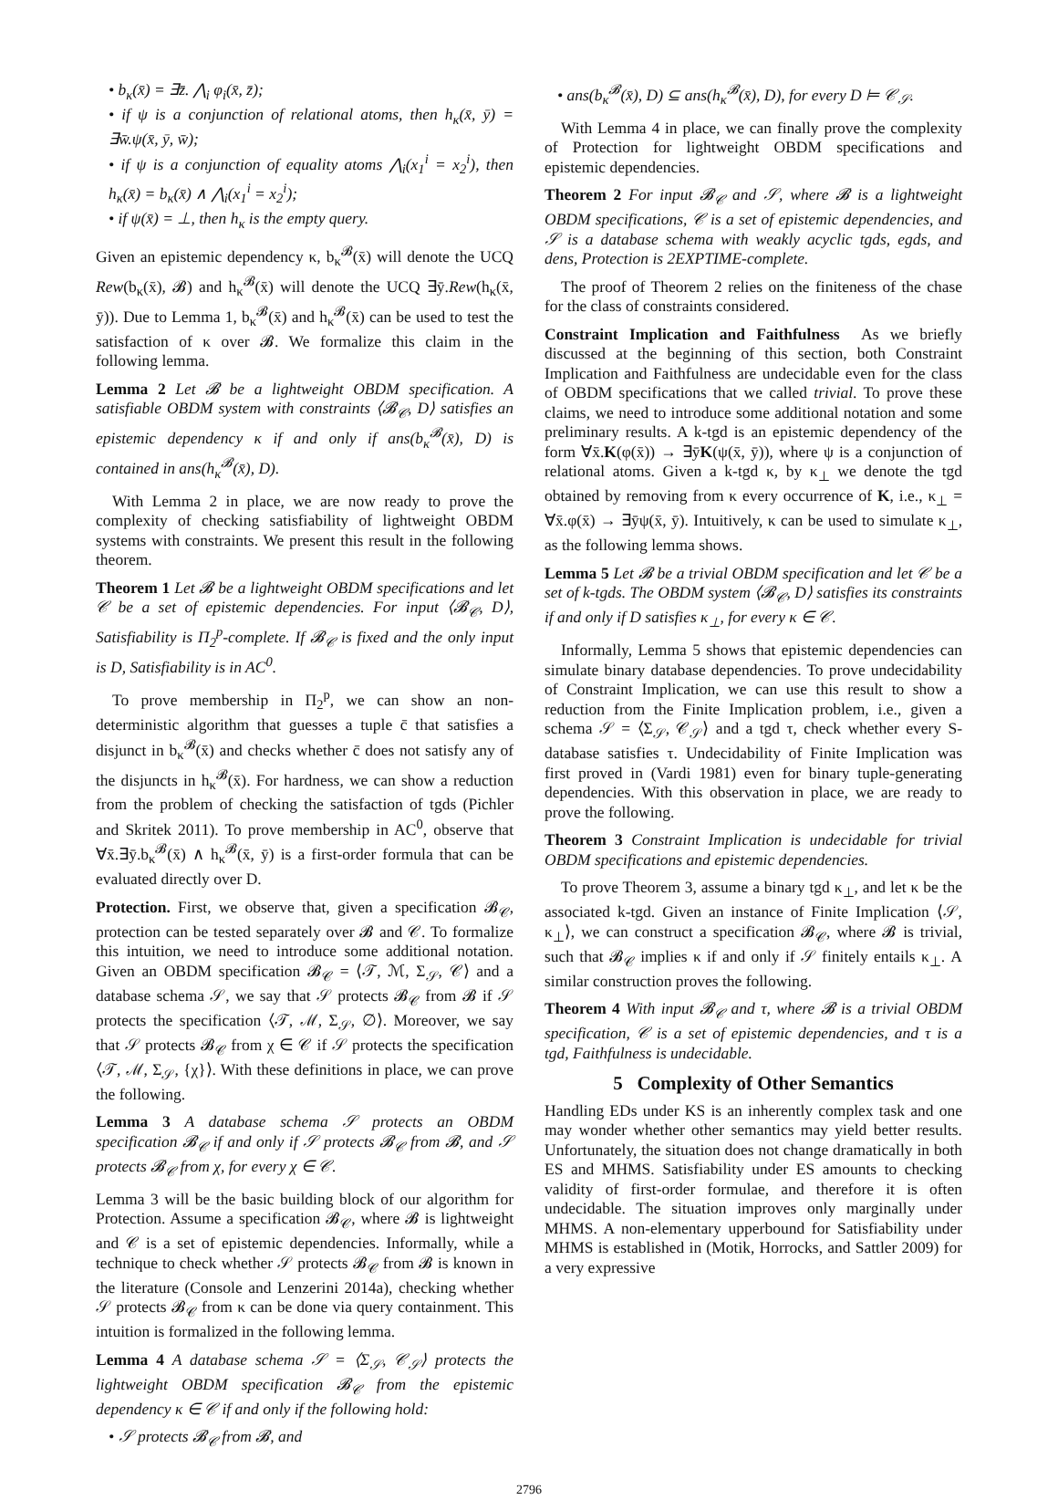• b<sub>κ</sub>(x̄) = ∃z̄. ⋀<sub>i</sub> φ<sub>i</sub>(x̄, z̄);
• if ψ is a conjunction of relational atoms, then h<sub>κ</sub>(x̄, ȳ) = ∃w̄.ψ(x̄, ȳ, w̄);
• if ψ is a conjunction of equality atoms ⋀<sub>i</sub>(x<sub>1</sub><sup>i</sup> = x<sub>2</sub><sup>i</sup>), then h<sub>κ</sub>(x̄) = b<sub>κ</sub>(x̄) ∧ ⋀<sub>i</sub>(x<sub>1</sub><sup>i</sup> = x<sub>2</sub><sup>i</sup>);
• if ψ(x̄) = ⊥, then h<sub>κ</sub> is the empty query.
Given an epistemic dependency κ, b<sub>κ</sub><sup>𝓑</sup>(x̄) will denote the UCQ Rew(b<sub>κ</sub>(x̄), 𝓑) and h<sub>κ</sub><sup>𝓑</sup>(x̄) will denote the UCQ ∃ȳ.Rew(h<sub>κ</sub>(x̄, ȳ)). Due to Lemma 1, b<sub>κ</sub><sup>𝓑</sup>(x̄) and h<sub>κ</sub><sup>𝓑</sup>(x̄) can be used to test the satisfaction of κ over 𝓑. We formalize this claim in the following lemma.
Lemma 2 Let 𝓑 be a lightweight OBDM specification. A satisfiable OBDM system with constraints ⟨𝓑<sub>𝒞</sub>, D⟩ satisfies an epistemic dependency κ if and only if ans(b<sub>κ</sub><sup>𝓑</sup>(x̄), D) is contained in ans(h<sub>κ</sub><sup>𝓑</sup>(x̄), D).
With Lemma 2 in place, we are now ready to prove the complexity of checking satisfiability of lightweight OBDM systems with constraints. We present this result in the following theorem.
Theorem 1 Let 𝓑 be a lightweight OBDM specifications and let 𝒞 be a set of epistemic dependencies. For input ⟨𝓑<sub>𝒞</sub>, D⟩, Satisfiability is Π<sub>2</sub><sup>p</sup>-complete. If 𝓑<sub>𝒞</sub> is fixed and the only input is D, Satisfiability is in AC<sup>0</sup>.
To prove membership in Π<sub>2</sub><sup>p</sup>, we can show an non-deterministic algorithm that guesses a tuple c̄ that satisfies a disjunct in b<sub>κ</sub><sup>𝓑</sup>(x̄) and checks whether c̄ does not satisfy any of the disjuncts in h<sub>κ</sub><sup>𝓑</sup>(x̄). For hardness, we can show a reduction from the problem of checking the satisfaction of tgds (Pichler and Skritek 2011). To prove membership in AC<sup>0</sup>, observe that ∀x̄.∃ȳ.b<sub>κ</sub><sup>𝓑</sup>(x̄) ∧ h<sub>κ</sub><sup>𝓑</sup>(x̄, ȳ) is a first-order formula that can be evaluated directly over D.
Protection. First, we observe that, given a specification 𝓑<sub>𝒞</sub>, protection can be tested separately over 𝓑 and 𝒞. To formalize this intuition, we need to introduce some additional notation. Given an OBDM specification 𝓑<sub>𝒞</sub> = ⟨𝒯, ℳ, Σ<sub>𝒮</sub>, 𝒞⟩ and a database schema 𝒮, we say that 𝒮 protects 𝓑<sub>𝒞</sub> from 𝓑 if 𝒮 protects the specification ⟨𝒯, ℳ, Σ<sub>𝒮</sub>, ∅⟩. Moreover, we say that 𝒮 protects 𝓑<sub>𝒞</sub> from χ ∈ 𝒞 if 𝒮 protects the specification ⟨𝒯, ℳ, Σ<sub>𝒮</sub>, {χ}⟩. With these definitions in place, we can prove the following.
Lemma 3 A database schema 𝒮 protects an OBDM specification 𝓑<sub>𝒞</sub> if and only if 𝒮 protects 𝓑<sub>𝒞</sub> from 𝓑, and 𝒮 protects 𝓑<sub>𝒞</sub> from χ, for every χ ∈ 𝒞.
Lemma 3 will be the basic building block of our algorithm for Protection. Assume a specification 𝓑<sub>𝒞</sub>, where 𝓑 is lightweight and 𝒞 is a set of epistemic dependencies. Informally, while a technique to check whether 𝒮 protects 𝓑<sub>𝒞</sub> from 𝓑 is known in the literature (Console and Lenzerini 2014a), checking whether 𝒮 protects 𝓑<sub>𝒞</sub> from κ can be done via query containment. This intuition is formalized in the following lemma.
Lemma 4 A database schema 𝒮 = ⟨Σ<sub>𝒮</sub>, 𝒞<sub>𝒮</sub>⟩ protects the lightweight OBDM specification 𝓑<sub>𝒞</sub> from the epistemic dependency κ ∈ 𝒞 if and only if the following hold:
• 𝒮 protects 𝓑<sub>𝒞</sub> from 𝓑, and
• ans(b<sub>κ</sub><sup>𝓑</sup>(x̄), D) ⊆ ans(h<sub>κ</sub><sup>𝓑</sup>(x̄), D), for every D ⊨ 𝒞<sub>𝒮</sub>.
With Lemma 4 in place, we can finally prove the complexity of Protection for lightweight OBDM specifications and epistemic dependencies.
Theorem 2 For input 𝓑<sub>𝒞</sub> and 𝒮, where 𝓑 is a lightweight OBDM specifications, 𝒞 is a set of epistemic dependencies, and 𝒮 is a database schema with weakly acyclic tgds, egds, and dens, Protection is 2EXPTIME-complete.
The proof of Theorem 2 relies on the finiteness of the chase for the class of constraints considered.
Constraint Implication and Faithfulness As we briefly discussed at the beginning of this section, both Constraint Implication and Faithfulness are undecidable even for the class of OBDM specifications that we called trivial. To prove these claims, we need to introduce some additional notation and some preliminary results. A k-tgd is an epistemic dependency of the form ∀x̄.K(φ(x̄)) → ∃ȳK(ψ(x̄, ȳ)), where ψ is a conjunction of relational atoms. Given a k-tgd κ, by κ<sub>⊥</sub> we denote the tgd obtained by removing from κ every occurrence of K, i.e., κ<sub>⊥</sub> = ∀x̄.φ(x̄) → ∃ȳψ(x̄, ȳ). Intuitively, κ can be used to simulate κ<sub>⊥</sub>, as the following lemma shows.
Lemma 5 Let 𝓑 be a trivial OBDM specification and let 𝒞 be a set of k-tgds. The OBDM system ⟨𝓑<sub>𝒞</sub>, D⟩ satisfies its constraints if and only if D satisfies κ<sub>⊥</sub>, for every κ ∈ 𝒞.
Informally, Lemma 5 shows that epistemic dependencies can simulate binary database dependencies. To prove undecidability of Constraint Implication, we can use this result to show a reduction from the Finite Implication problem, i.e., given a schema 𝒮 = ⟨Σ<sub>𝒮</sub>, 𝒞<sub>𝒮</sub>⟩ and a tgd τ, check whether every S-database satisfies τ. Undecidability of Finite Implication was first proved in (Vardi 1981) even for binary tuple-generating dependencies. With this observation in place, we are ready to prove the following.
Theorem 3 Constraint Implication is undecidable for trivial OBDM specifications and epistemic dependencies.
To prove Theorem 3, assume a binary tgd κ<sub>⊥</sub>, and let κ be the associated k-tgd. Given an instance of Finite Implication ⟨𝒮, κ<sub>⊥</sub>⟩, we can construct a specification 𝓑<sub>𝒞</sub>, where 𝓑 is trivial, such that 𝓑<sub>𝒞</sub> implies κ if and only if 𝒮 finitely entails κ<sub>⊥</sub>. A similar construction proves the following.
Theorem 4 With input 𝓑<sub>𝒞</sub> and τ, where 𝓑 is a trivial OBDM specification, 𝒞 is a set of epistemic dependencies, and τ is a tgd, Faithfulness is undecidable.
5 Complexity of Other Semantics
Handling EDs under KS is an inherently complex task and one may wonder whether other semantics may yield better results. Unfortunately, the situation does not change dramatically in both ES and MHMS. Satisfiability under ES amounts to checking validity of first-order formulae, and therefore it is often undecidable. The situation improves only marginally under MHMS. A non-elementary upperbound for Satisfiability under MHMS is established in (Motik, Horrocks, and Sattler 2009) for a very expressive
2796